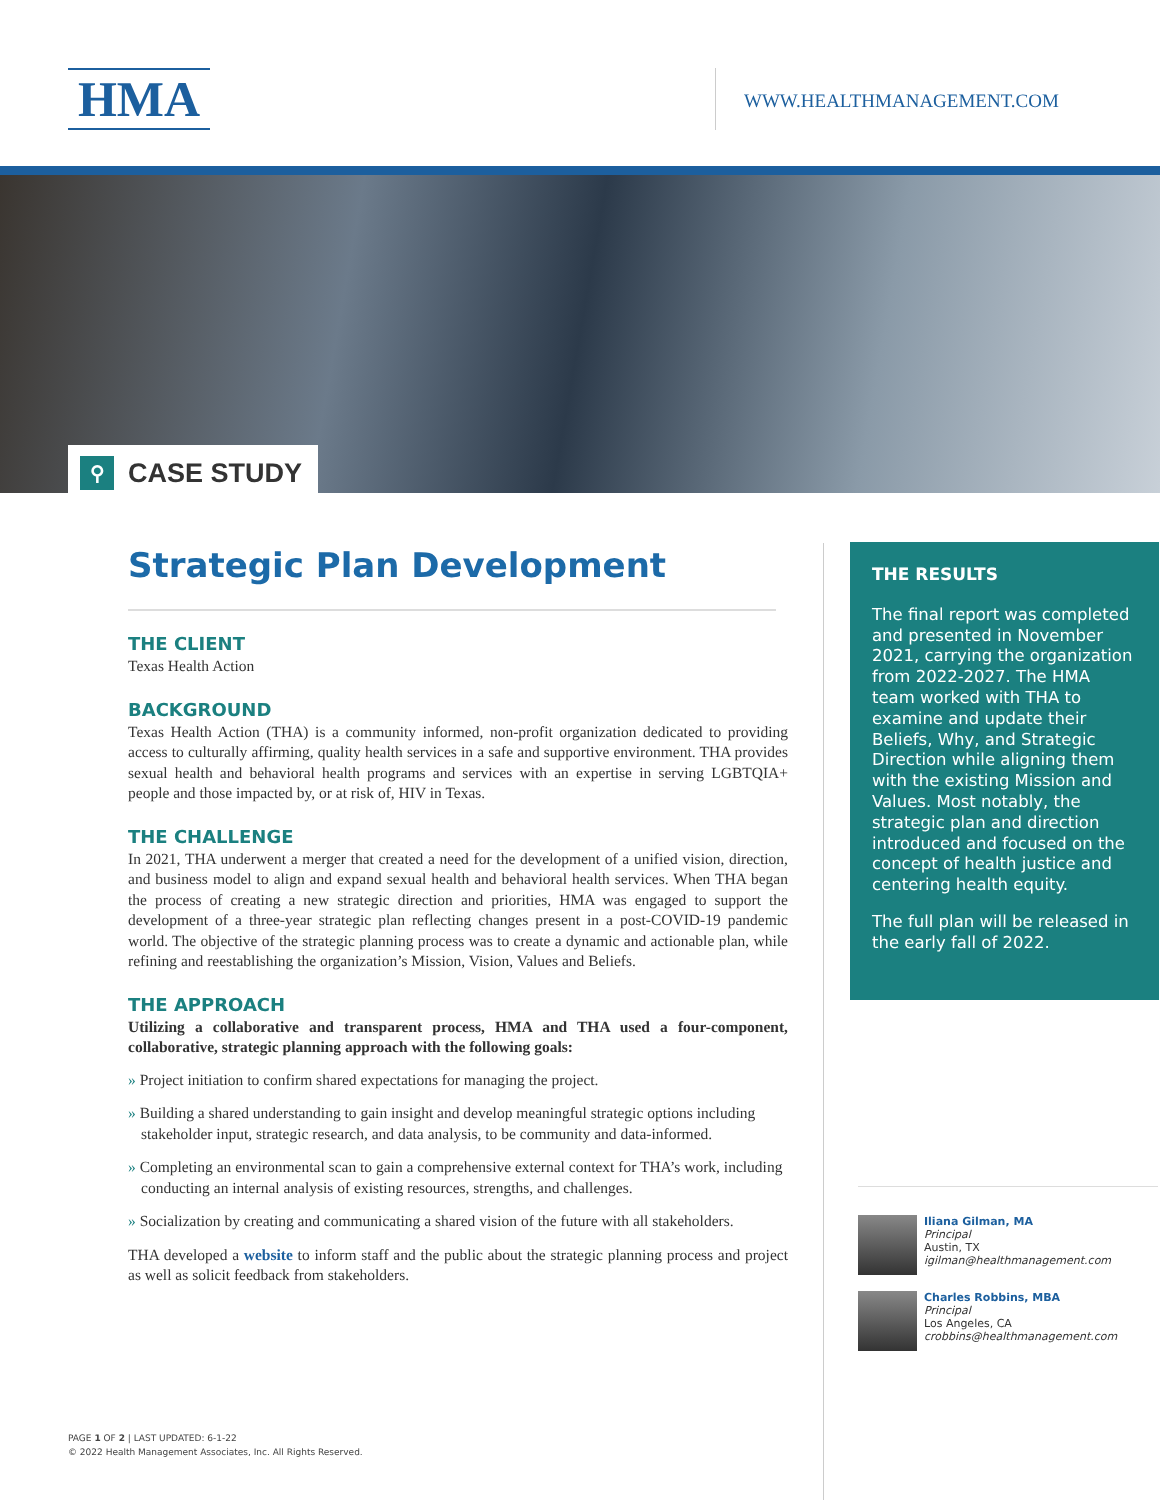HMA WWW.HEALTHMANAGEMENT.COM
⚲
CASE STUDY
Strategic Plan Development
THE CLIENT
Texas Health Action
BACKGROUND
Texas Health Action (THA) is a community informed, non-profit organization dedicated to providing access to culturally affirming, quality health services in a safe and supportive environment. THA provides sexual health and behavioral health programs and services with an expertise in serving LGBTQIA+ people and those impacted by, or at risk of, HIV in Texas.
THE CHALLENGE
In 2021, THA underwent a merger that created a need for the development of a unified vision, direction, and business model to align and expand sexual health and behavioral health services. When THA began the process of creating a new strategic direction and priorities, HMA was engaged to support the development of a three-year strategic plan reflecting changes present in a post-COVID-19 pandemic world. The objective of the strategic planning process was to create a dynamic and actionable plan, while refining and reestablishing the organization’s Mission, Vision, Values and Beliefs.
THE APPROACH
Utilizing a collaborative and transparent process, HMA and THA used a four-component, collaborative, strategic planning approach with the following goals:
» Project initiation to confirm shared expectations for managing the project.
» Building a shared understanding to gain insight and develop meaningful strategic options including stakeholder input, strategic research, and data analysis, to be community and data-informed.
» Completing an environmental scan to gain a comprehensive external context for THA’s work, including conducting an internal analysis of existing resources, strengths, and challenges.
» Socialization by creating and communicating a shared vision of the future with all stakeholders.
THA developed a website to inform staff and the public about the strategic planning process and project as well as solicit feedback from stakeholders.
THE RESULTS
The final report was completed and presented in November 2021, carrying the organization from 2022-2027. The HMA team worked with THA to examine and update their Beliefs, Why, and Strategic Direction while aligning them with the existing Mission and Values. Most notably, the strategic plan and direction introduced and focused on the concept of health justice and centering health equity.
The full plan will be released in the early fall of 2022.
Iliana Gilman, MA
Principal
Austin, TX
igilman@healthmanagement.com
Charles Robbins, MBA
Principal
Los Angeles, CA
crobbins@healthmanagement.com
PAGE 1 OF 2 | LAST UPDATED: 6-1-22
© 2022 Health Management Associates, Inc. All Rights Reserved.